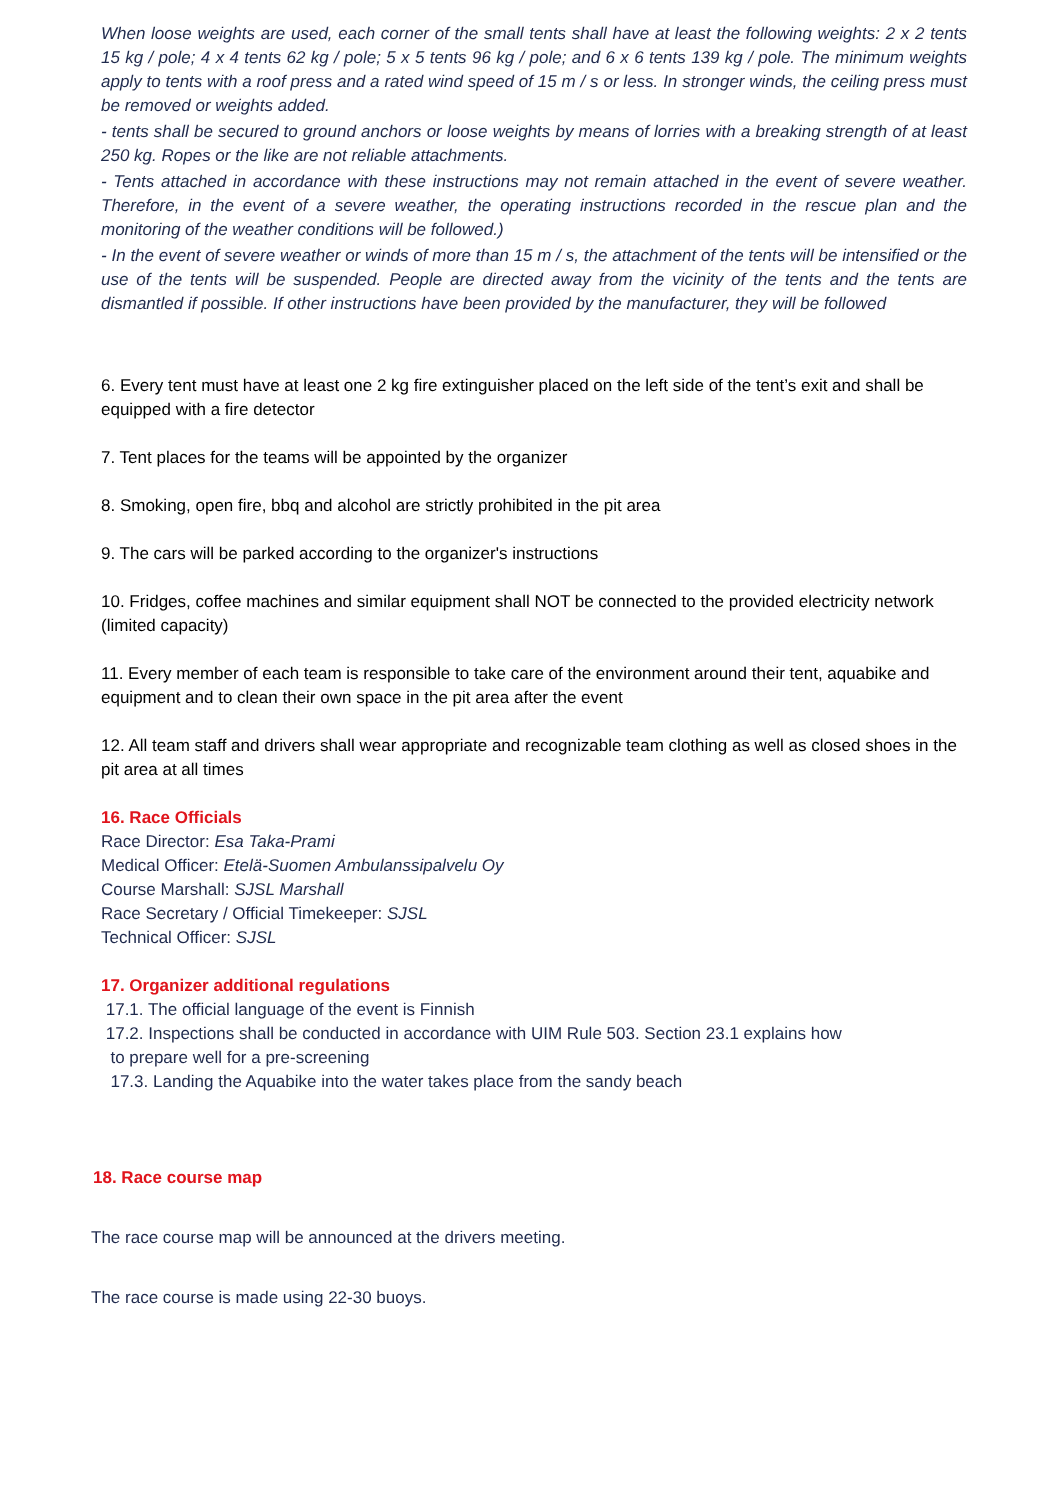When loose weights are used, each corner of the small tents shall have at least the following weights: 2 x 2 tents 15 kg / pole; 4 x 4 tents 62 kg / pole; 5 x 5 tents 96 kg / pole; and 6 x 6 tents 139 kg / pole. The minimum weights apply to tents with a roof press and a rated wind speed of 15 m / s or less. In stronger winds, the ceiling press must be removed or weights added.
- tents shall be secured to ground anchors or loose weights by means of lorries with a breaking strength of at least 250 kg. Ropes or the like are not reliable attachments.
- Tents attached in accordance with these instructions may not remain attached in the event of severe weather. Therefore, in the event of a severe weather, the operating instructions recorded in the rescue plan and the monitoring of the weather conditions will be followed.)
- In the event of severe weather or winds of more than 15 m / s, the attachment of the tents will be intensified or the use of the tents will be suspended. People are directed away from the vicinity of the tents and the tents are dismantled if possible. If other instructions have been provided by the manufacturer, they will be followed
6. Every tent must have at least one 2 kg fire extinguisher placed on the left side of the tent’s exit and shall be equipped with a fire detector
7. Tent places for the teams will be appointed by the organizer
8. Smoking, open fire, bbq and alcohol are strictly prohibited in the pit area
9. The cars will be parked according to the organizer's instructions
10. Fridges, coffee machines and similar equipment shall NOT be connected to the provided electricity network (limited capacity)
11. Every member of each team is responsible to take care of the environment around their tent, aquabike and equipment and to clean their own space in the pit area after the event
12. All team staff and drivers shall wear appropriate and recognizable team clothing as well as closed shoes in the pit area at all times
16. Race Officials
Race Director: Esa Taka-Prami
Medical Officer: Etelä-Suomen Ambulanssipalvelu Oy
Course Marshall: SJSL Marshall
Race Secretary / Official Timekeeper: SJSL
Technical Officer: SJSL
17. Organizer additional regulations
17.1. The official language of the event is Finnish
17.2. Inspections shall be conducted in accordance with UIM Rule 503. Section 23.1 explains how
to prepare well for a pre-screening
17.3. Landing the Aquabike into the water takes place from the sandy beach
18. Race course map
The race course map will be announced at the drivers meeting.
The race course is made using 22-30 buoys.